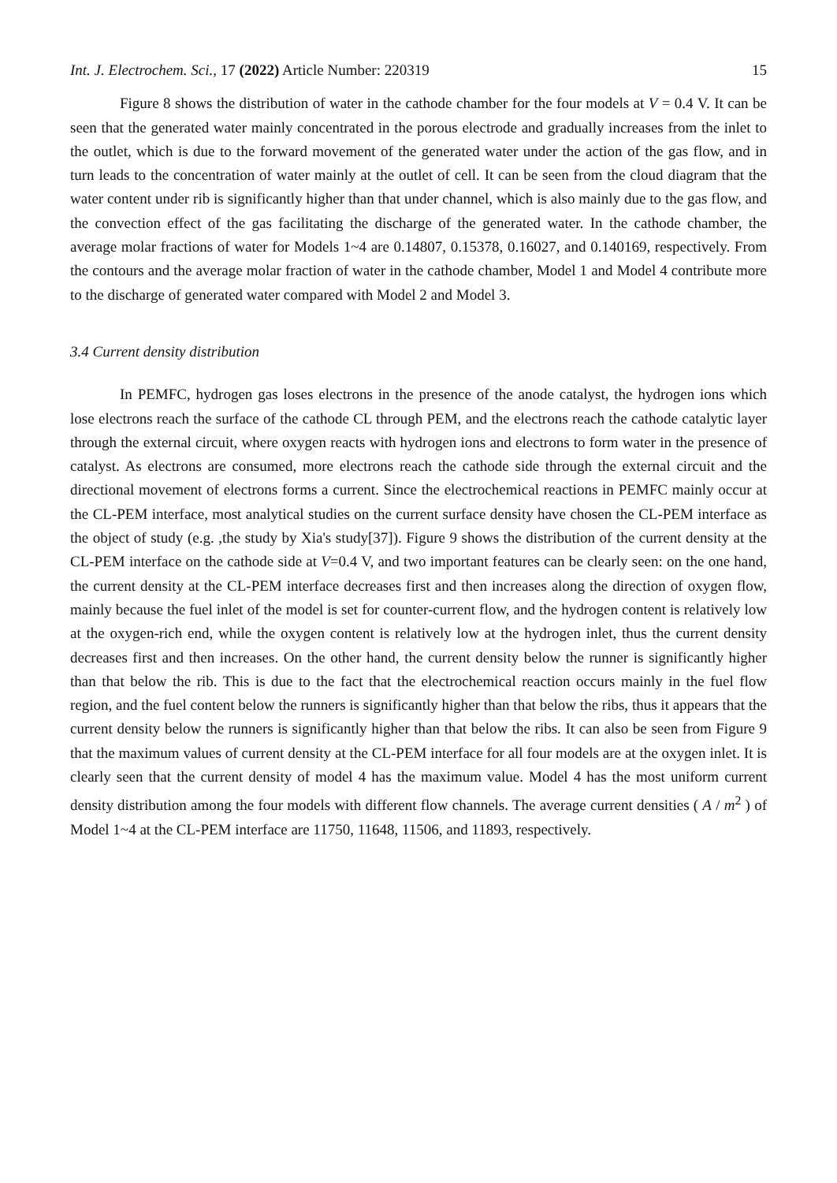Int. J. Electrochem. Sci., 17 (2022) Article Number: 220319 15
Figure 8 shows the distribution of water in the cathode chamber for the four models at V = 0.4 V. It can be seen that the generated water mainly concentrated in the porous electrode and gradually increases from the inlet to the outlet, which is due to the forward movement of the generated water under the action of the gas flow, and in turn leads to the concentration of water mainly at the outlet of cell. It can be seen from the cloud diagram that the water content under rib is significantly higher than that under channel, which is also mainly due to the gas flow, and the convection effect of the gas facilitating the discharge of the generated water. In the cathode chamber, the average molar fractions of water for Models 1~4 are 0.14807, 0.15378, 0.16027, and 0.140169, respectively. From the contours and the average molar fraction of water in the cathode chamber, Model 1 and Model 4 contribute more to the discharge of generated water compared with Model 2 and Model 3.
3.4 Current density distribution
In PEMFC, hydrogen gas loses electrons in the presence of the anode catalyst, the hydrogen ions which lose electrons reach the surface of the cathode CL through PEM, and the electrons reach the cathode catalytic layer through the external circuit, where oxygen reacts with hydrogen ions and electrons to form water in the presence of catalyst. As electrons are consumed, more electrons reach the cathode side through the external circuit and the directional movement of electrons forms a current. Since the electrochemical reactions in PEMFC mainly occur at the CL-PEM interface, most analytical studies on the current surface density have chosen the CL-PEM interface as the object of study (e.g. ,the study by Xia's study[37]). Figure 9 shows the distribution of the current density at the CL-PEM interface on the cathode side at V=0.4 V, and two important features can be clearly seen: on the one hand, the current density at the CL-PEM interface decreases first and then increases along the direction of oxygen flow, mainly because the fuel inlet of the model is set for counter-current flow, and the hydrogen content is relatively low at the oxygen-rich end, while the oxygen content is relatively low at the hydrogen inlet, thus the current density decreases first and then increases. On the other hand, the current density below the runner is significantly higher than that below the rib. This is due to the fact that the electrochemical reaction occurs mainly in the fuel flow region, and the fuel content below the runners is significantly higher than that below the ribs, thus it appears that the current density below the runners is significantly higher than that below the ribs. It can also be seen from Figure 9 that the maximum values of current density at the CL-PEM interface for all four models are at the oxygen inlet. It is clearly seen that the current density of model 4 has the maximum value. Model 4 has the most uniform current density distribution among the four models with different flow channels. The average current densities ( A / m<sup>2</sup> ) of Model 1~4 at the CL-PEM interface are 11750, 11648, 11506, and 11893, respectively.